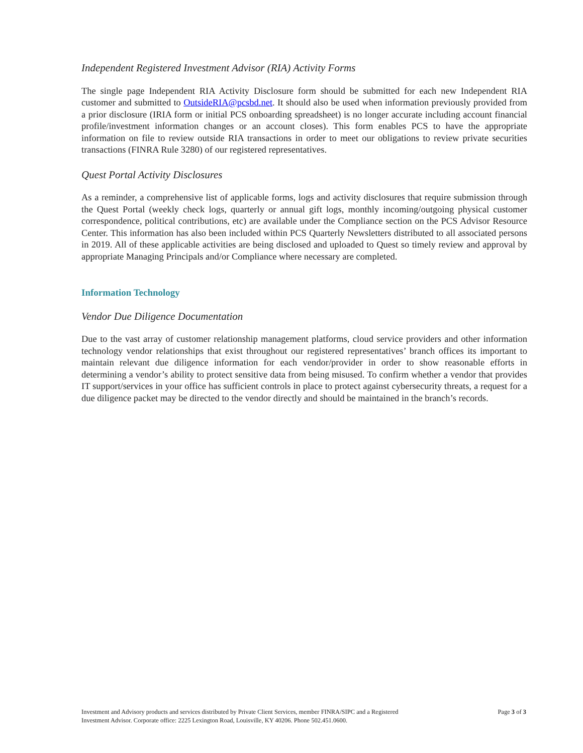Independent Registered Investment Advisor (RIA) Activity Forms
The single page Independent RIA Activity Disclosure form should be submitted for each new Independent RIA customer and submitted to OutsideRIA@pcsbd.net. It should also be used when information previously provided from a prior disclosure (IRIA form or initial PCS onboarding spreadsheet) is no longer accurate including account financial profile/investment information changes or an account closes). This form enables PCS to have the appropriate information on file to review outside RIA transactions in order to meet our obligations to review private securities transactions (FINRA Rule 3280) of our registered representatives.
Quest Portal Activity Disclosures
As a reminder, a comprehensive list of applicable forms, logs and activity disclosures that require submission through the Quest Portal (weekly check logs, quarterly or annual gift logs, monthly incoming/outgoing physical customer correspondence, political contributions, etc) are available under the Compliance section on the PCS Advisor Resource Center. This information has also been included within PCS Quarterly Newsletters distributed to all associated persons in 2019. All of these applicable activities are being disclosed and uploaded to Quest so timely review and approval by appropriate Managing Principals and/or Compliance where necessary are completed.
Information Technology
Vendor Due Diligence Documentation
Due to the vast array of customer relationship management platforms, cloud service providers and other information technology vendor relationships that exist throughout our registered representatives’ branch offices its important to maintain relevant due diligence information for each vendor/provider in order to show reasonable efforts in determining a vendor’s ability to protect sensitive data from being misused. To confirm whether a vendor that provides IT support/services in your office has sufficient controls in place to protect against cybersecurity threats, a request for a due diligence packet may be directed to the vendor directly and should be maintained in the branch’s records.
Investment and Advisory products and services distributed by Private Client Services, member FINRA/SIPC and a Registered
Investment Advisor. Corporate office: 2225 Lexington Road, Louisville, KY 40206. Phone 502.451.0600.
Page 3 of 3